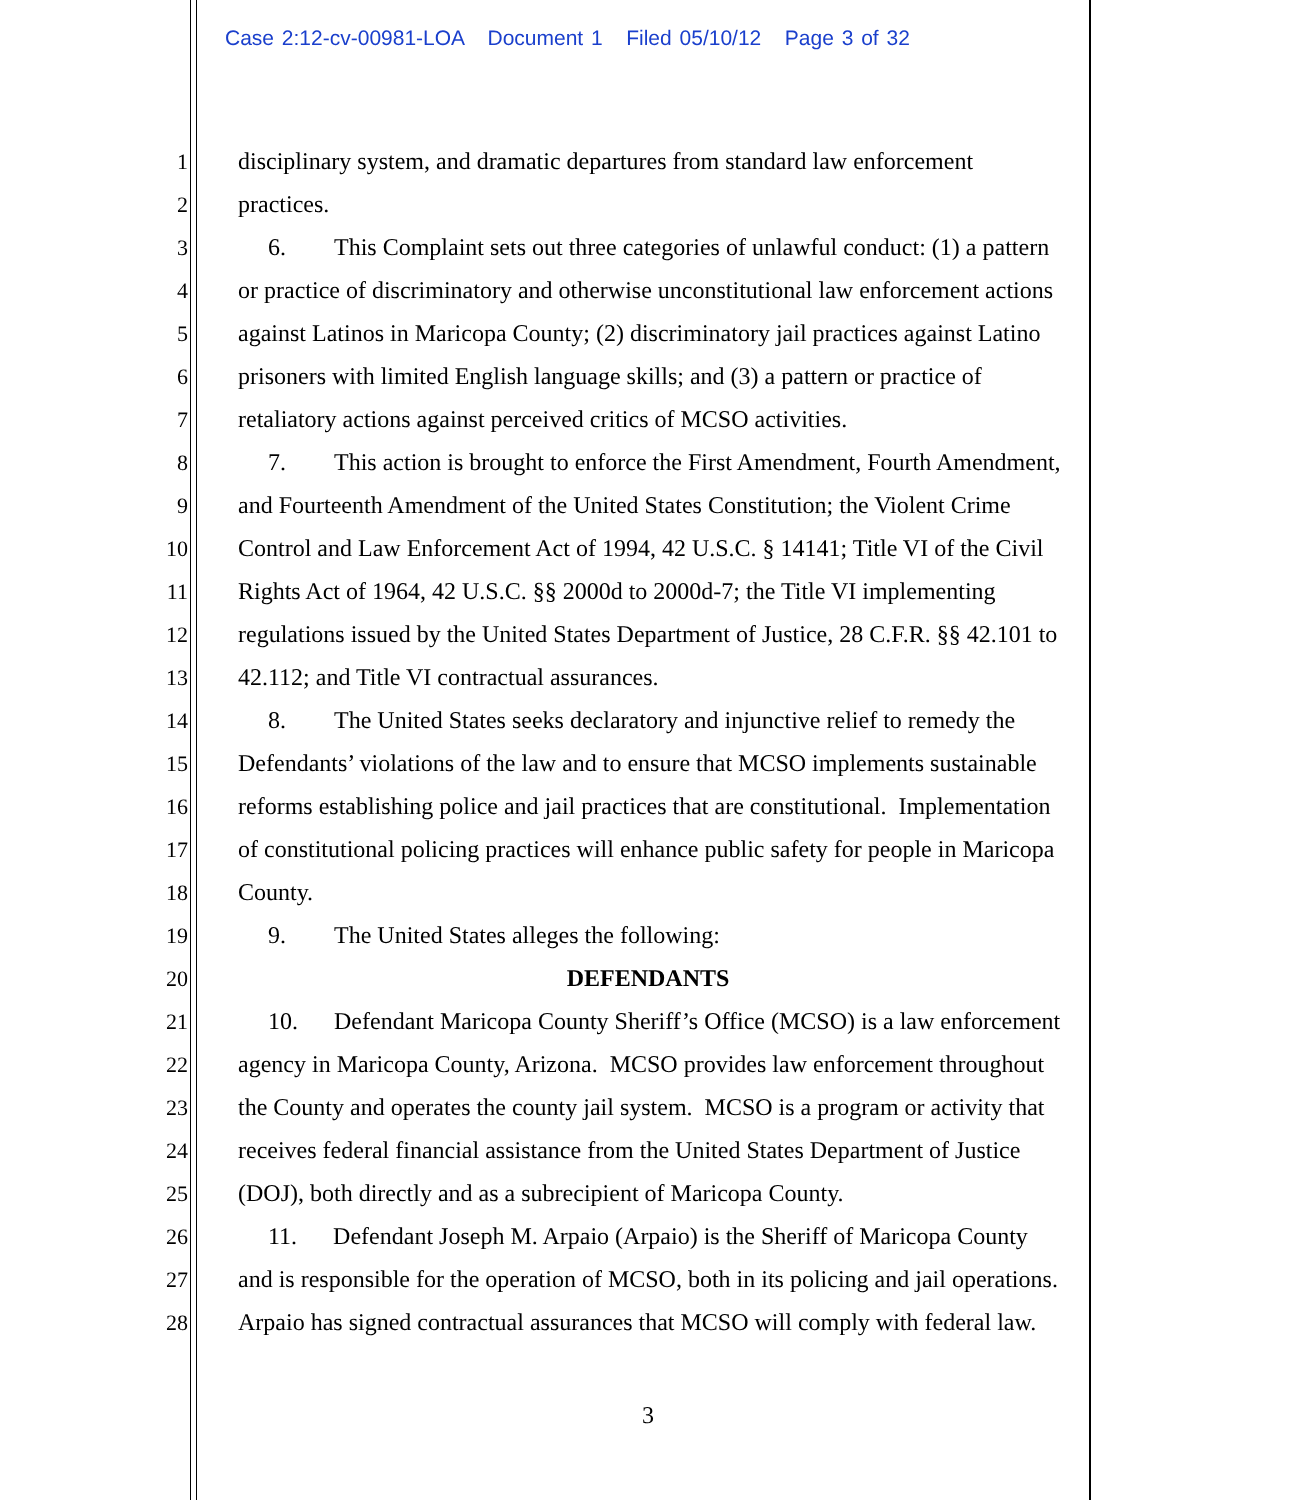Case 2:12-cv-00981-LOA Document 1 Filed 05/10/12 Page 3 of 32
1 disciplinary system, and dramatic departures from standard law enforcement
2 practices.
3 6. This Complaint sets out three categories of unlawful conduct: (1) a pattern
4 or practice of discriminatory and otherwise unconstitutional law enforcement actions
5 against Latinos in Maricopa County; (2) discriminatory jail practices against Latino
6 prisoners with limited English language skills; and (3) a pattern or practice of
7 retaliatory actions against perceived critics of MCSO activities.
8 7. This action is brought to enforce the First Amendment, Fourth Amendment,
9 and Fourteenth Amendment of the United States Constitution; the Violent Crime
10 Control and Law Enforcement Act of 1994, 42 U.S.C. § 14141; Title VI of the Civil
11 Rights Act of 1964, 42 U.S.C. §§ 2000d to 2000d-7; the Title VI implementing
12 regulations issued by the United States Department of Justice, 28 C.F.R. §§ 42.101 to
13 42.112; and Title VI contractual assurances.
14 8. The United States seeks declaratory and injunctive relief to remedy the
15 Defendants’ violations of the law and to ensure that MCSO implements sustainable
16 reforms establishing police and jail practices that are constitutional. Implementation
17 of constitutional policing practices will enhance public safety for people in Maricopa
18 County.
19 9. The United States alleges the following:
20 DEFENDANTS
21 10. Defendant Maricopa County Sheriff’s Office (MCSO) is a law enforcement
22 agency in Maricopa County, Arizona. MCSO provides law enforcement throughout
23 the County and operates the county jail system. MCSO is a program or activity that
24 receives federal financial assistance from the United States Department of Justice
25 (DOJ), both directly and as a subrecipient of Maricopa County.
26 11. Defendant Joseph M. Arpaio (Arpaio) is the Sheriff of Maricopa County
27 and is responsible for the operation of MCSO, both in its policing and jail operations.
28 Arpaio has signed contractual assurances that MCSO will comply with federal law.
3